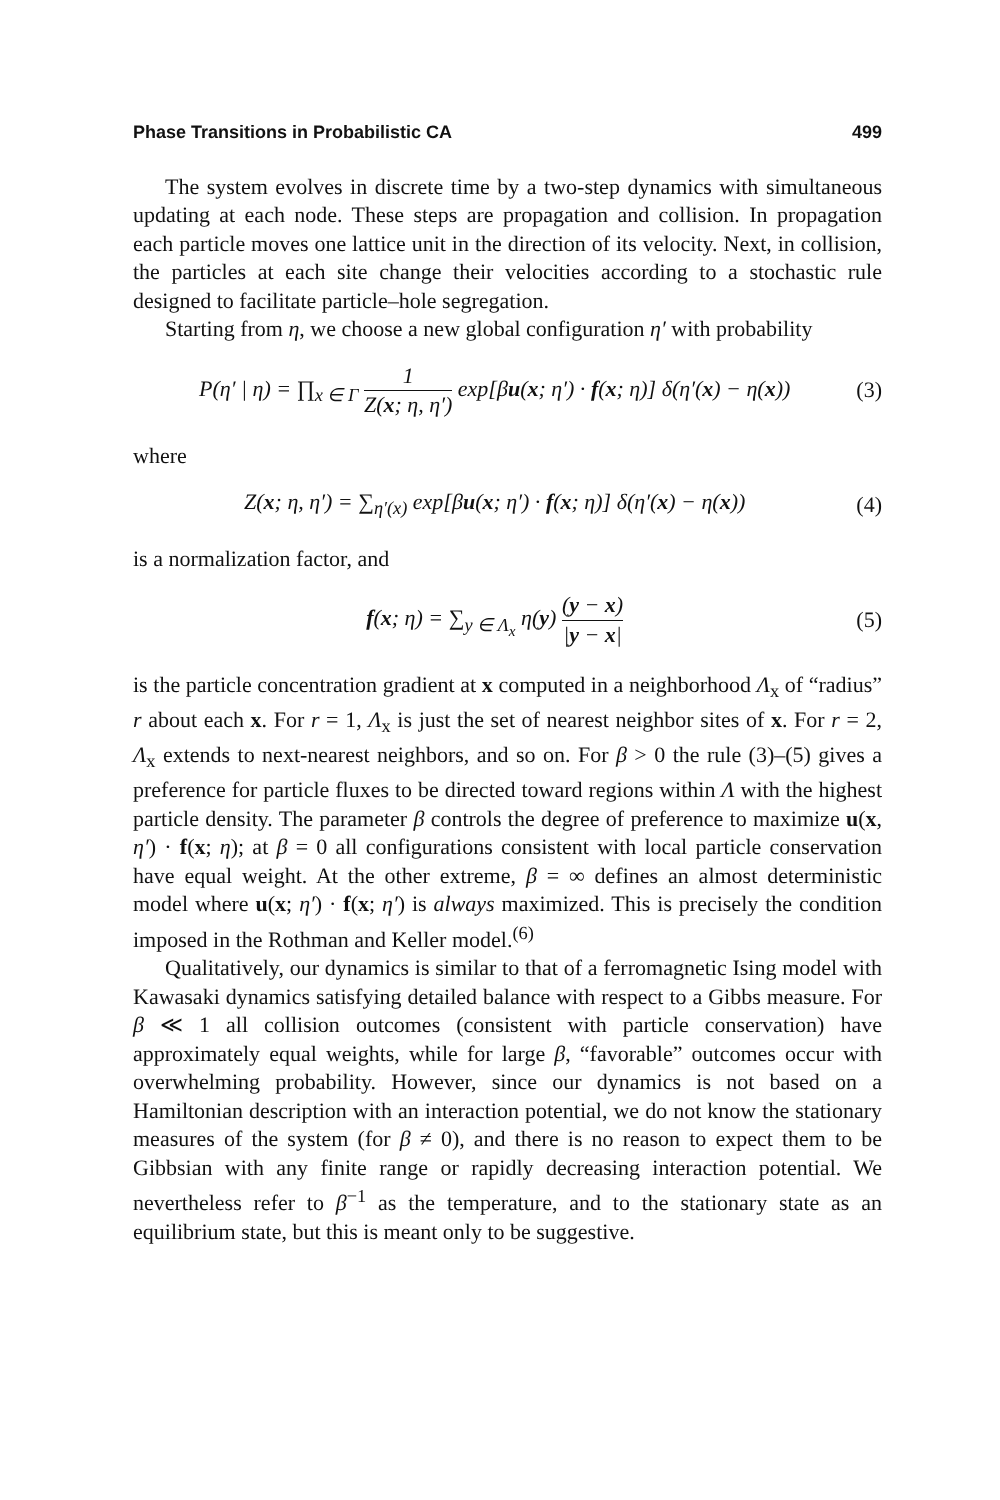Phase Transitions in Probabilistic CA 499
The system evolves in discrete time by a two-step dynamics with simultaneous updating at each node. These steps are propagation and collision. In propagation each particle moves one lattice unit in the direction of its velocity. Next, in collision, the particles at each site change their velocities according to a stochastic rule designed to facilitate particle–hole segregation.
Starting from η, we choose a new global configuration η′ with probability
P(η′ | η) = ∏<sub>x ∈ Γ</sub> 1 Z(x; η, η′) exp[βu(x; η′) · f(x; η)] δ(η′(x) − η(x))
(3)
where
Z(x; η, η′) = ∑<sub>η′(x)</sub> exp[βu(x; η′) · f(x; η)] δ(η′(x) − η(x))
(4)
is a normalization factor, and
f(x; η) = ∑<sub>y ∈ Λ<sub>x</sub></sub> η(y) (y − x) |y − x|
(5)
is the particle concentration gradient at x computed in a neighborhood Λ<sub>x</sub> of “radius” r about each x. For r = 1, Λ<sub>x</sub> is just the set of nearest neighbor sites of x. For r = 2, Λ<sub>x</sub> extends to next-nearest neighbors, and so on. For β > 0 the rule (3)–(5) gives a preference for particle fluxes to be directed toward regions within Λ with the highest particle density. The parameter β controls the degree of preference to maximize u(x, η′) · f(x; η); at β = 0 all configurations consistent with local particle conservation have equal weight. At the other extreme, β = ∞ defines an almost deterministic model where u(x; η′) · f(x; η′) is always maximized. This is precisely the condition imposed in the Rothman and Keller model.<sup>(6)</sup>
Qualitatively, our dynamics is similar to that of a ferromagnetic Ising model with Kawasaki dynamics satisfying detailed balance with respect to a Gibbs measure. For β ≪ 1 all collision outcomes (consistent with particle conservation) have approximately equal weights, while for large β, “favorable” outcomes occur with overwhelming probability. However, since our dynamics is not based on a Hamiltonian description with an interaction potential, we do not know the stationary measures of the system (for β ≠ 0), and there is no reason to expect them to be Gibbsian with any finite range or rapidly decreasing interaction potential. We nevertheless refer to β<sup>−1</sup> as the temperature, and to the stationary state as an equilibrium state, but this is meant only to be suggestive.